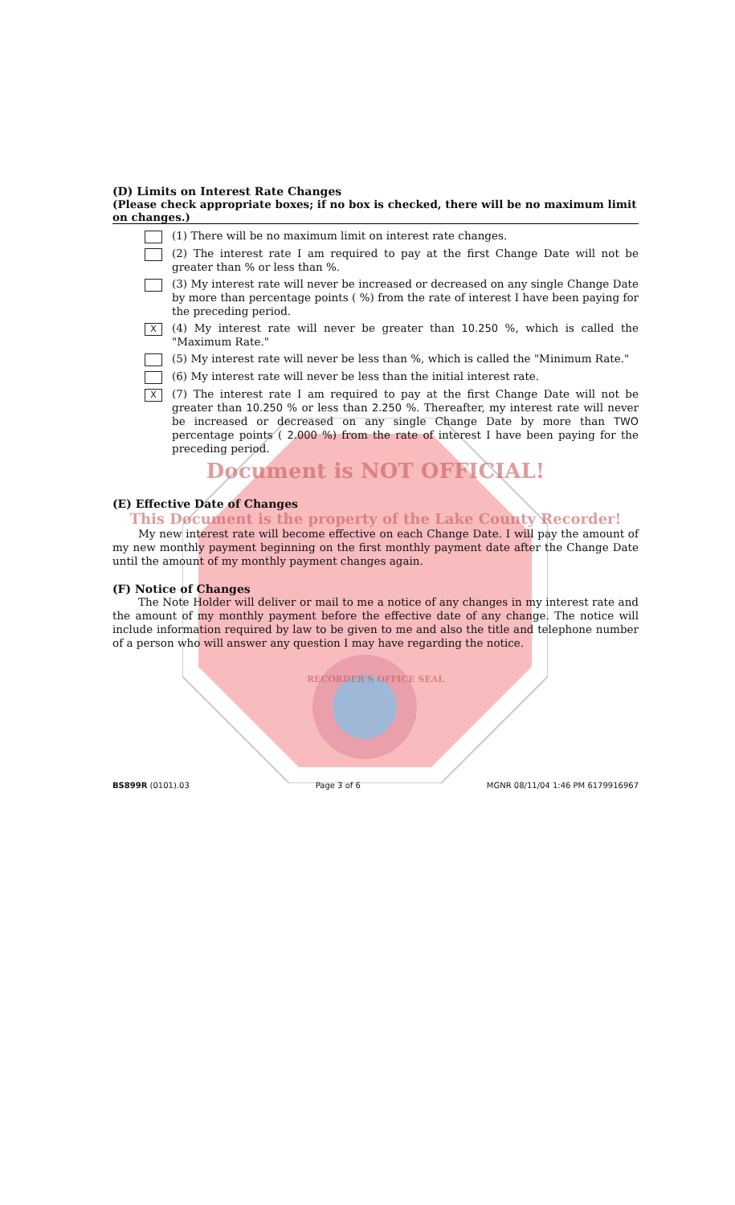(D) Limits on Interest Rate Changes
(Please check appropriate boxes; if no box is checked, there will be no maximum limit on changes.)
(1) There will be no maximum limit on interest rate changes.
(2) The interest rate I am required to pay at the first Change Date will not be greater than % or less than %.
(3) My interest rate will never be increased or decreased on any single Change Date by more than percentage points ( %) from the rate of interest I have been paying for the preceding period.
X
(4) My interest rate will never be greater than 10.250 %, which is called the "Maximum Rate."
(5) My interest rate will never be less than %, which is called the "Minimum Rate."
(6) My interest rate will never be less than the initial interest rate.
X
(7) The interest rate I am required to pay at the first Change Date will not be greater than 10.250 % or less than 2.250 %. Thereafter, my interest rate will never be increased or decreased on any single Change Date by more than TWO percentage points ( 2.000 %) from the rate of interest I have been paying for the preceding period.
Document is NOT OFFICIAL!
(E) Effective Date of Changes
This Document is the property of the Lake County Recorder!
My new interest rate will become effective on each Change Date. I will pay the amount of my new monthly payment beginning on the first monthly payment date after the Change Date until the amount of my monthly payment changes again.
(F) Notice of Changes
The Note Holder will deliver or mail to me a notice of any changes in my interest rate and the amount of my monthly payment before the effective date of any change. The notice will include information required by law to be given to me and also the title and telephone number of a person who will answer any question I may have regarding the notice.
RECORDER'S OFFICE SEAL
BS899R (0101).03 Page 3 of 6 MGNR 08/11/04 1:46 PM 6179916967